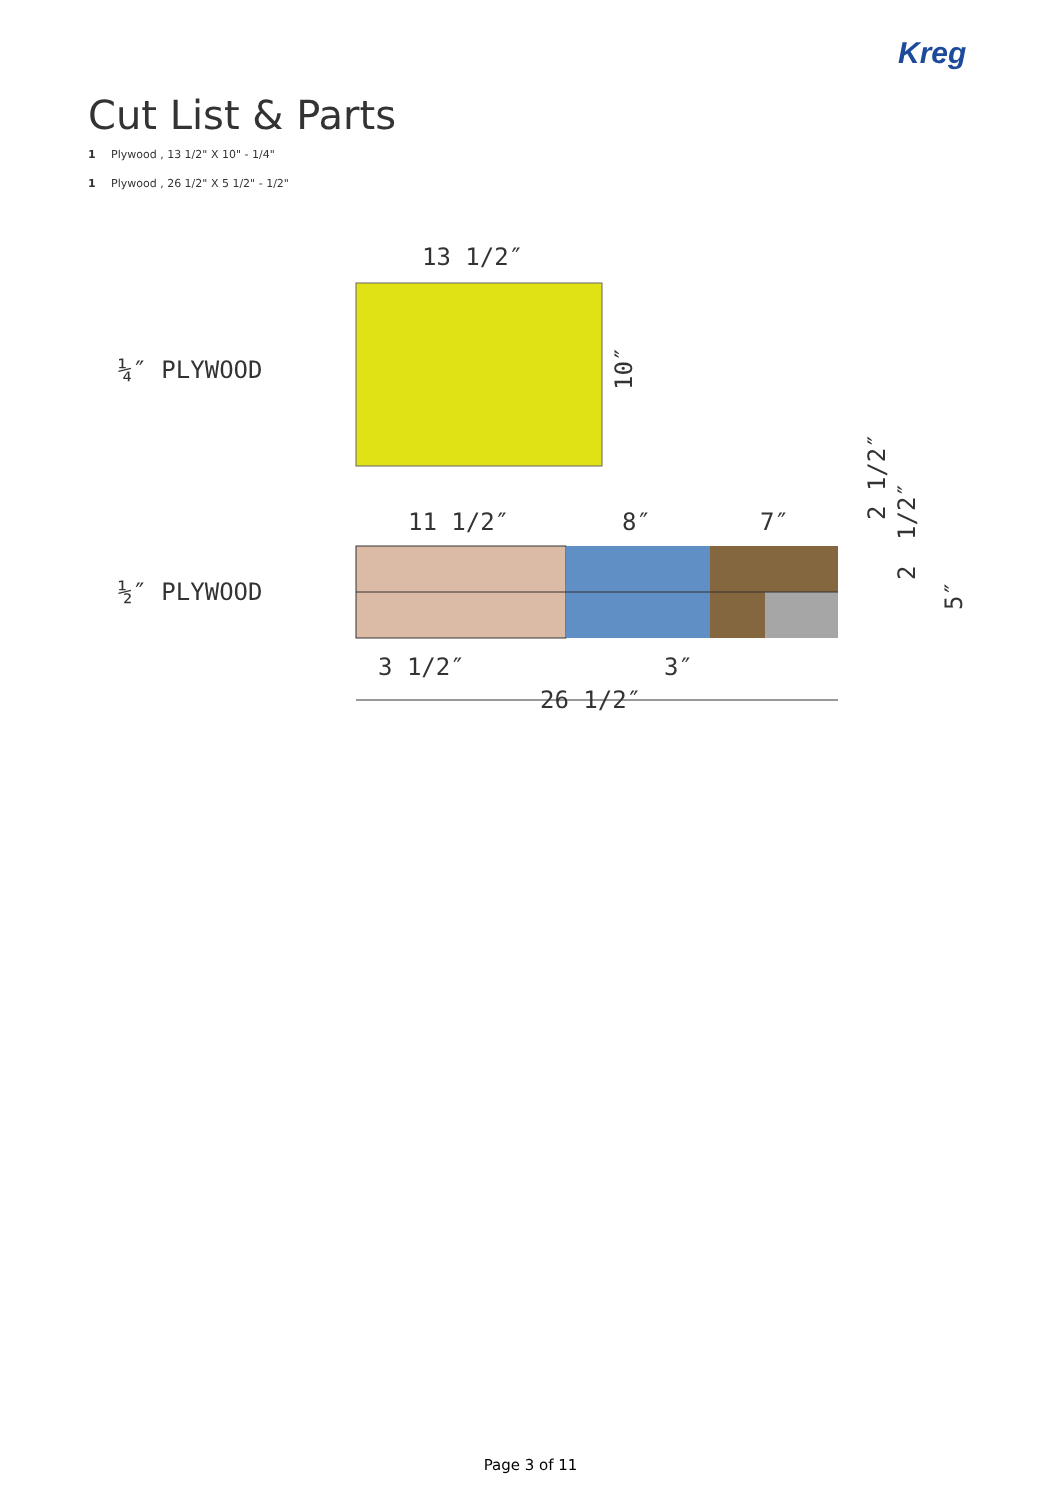Kreg
Cut List & Parts
1 Plywood , 13 1/2" X 10" - 1/4"
1 Plywood , 26 1/2" X 5 1/2" - 1/2"
¼″ PLYWOOD
½″ PLYWOOD
13 1/2″
10″
11 1/2″
8″
7″
3 1/2″
3″
26 1/2″
2 1/2″
1/2″
2
5″
Page 3 of 11